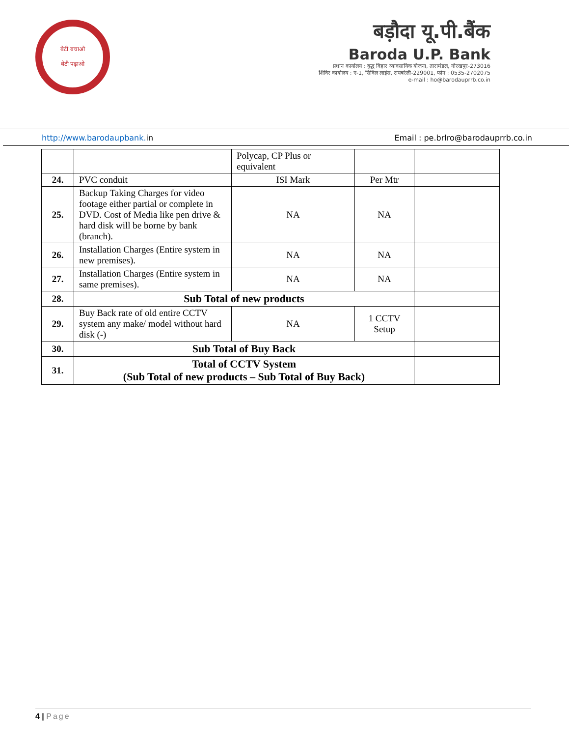बेटी बचाओ
बेटी पढ़ाओ
बड़ौदा यू.पी.बैंक
Baroda U.P. Bank
प्रधान कार्यालय : बुद्ध विहार व्यावसायिक योजना, तारामंडल, गोरखपुर-273016
शिविर कार्यालय : ए-1, सिविल लाइंस, रायबरेली-229001, फोन : 0535-2702075
e-mail : ho@barodauprrb.co.in
http://www.barodaupbank. in Email : pe.brlro@barodauprrb.co.in
| | | Polycap, CP Plus or equivalent | | |
| 24. | PVC conduit | ISI Mark | Per Mtr | |
| 25. | Backup Taking Charges for video footage either partial or complete in DVD. Cost of Media like pen drive & hard disk will be borne by bank (branch). | NA | NA | |
| 26. | Installation Charges (Entire system in new premises). | NA | NA | |
| 27. | Installation Charges (Entire system in same premises). | NA | NA | |
| 28. | Sub Total of new products | | | |
| 29. | Buy Back rate of old entire CCTV system any make/ model without hard disk (-) | NA | 1 CCTV Setup | |
| 30. | Sub Total of Buy Back | | | |
| 31. | Total of CCTV System (Sub Total of new products – Sub Total of Buy Back) | | | |
4 | Page